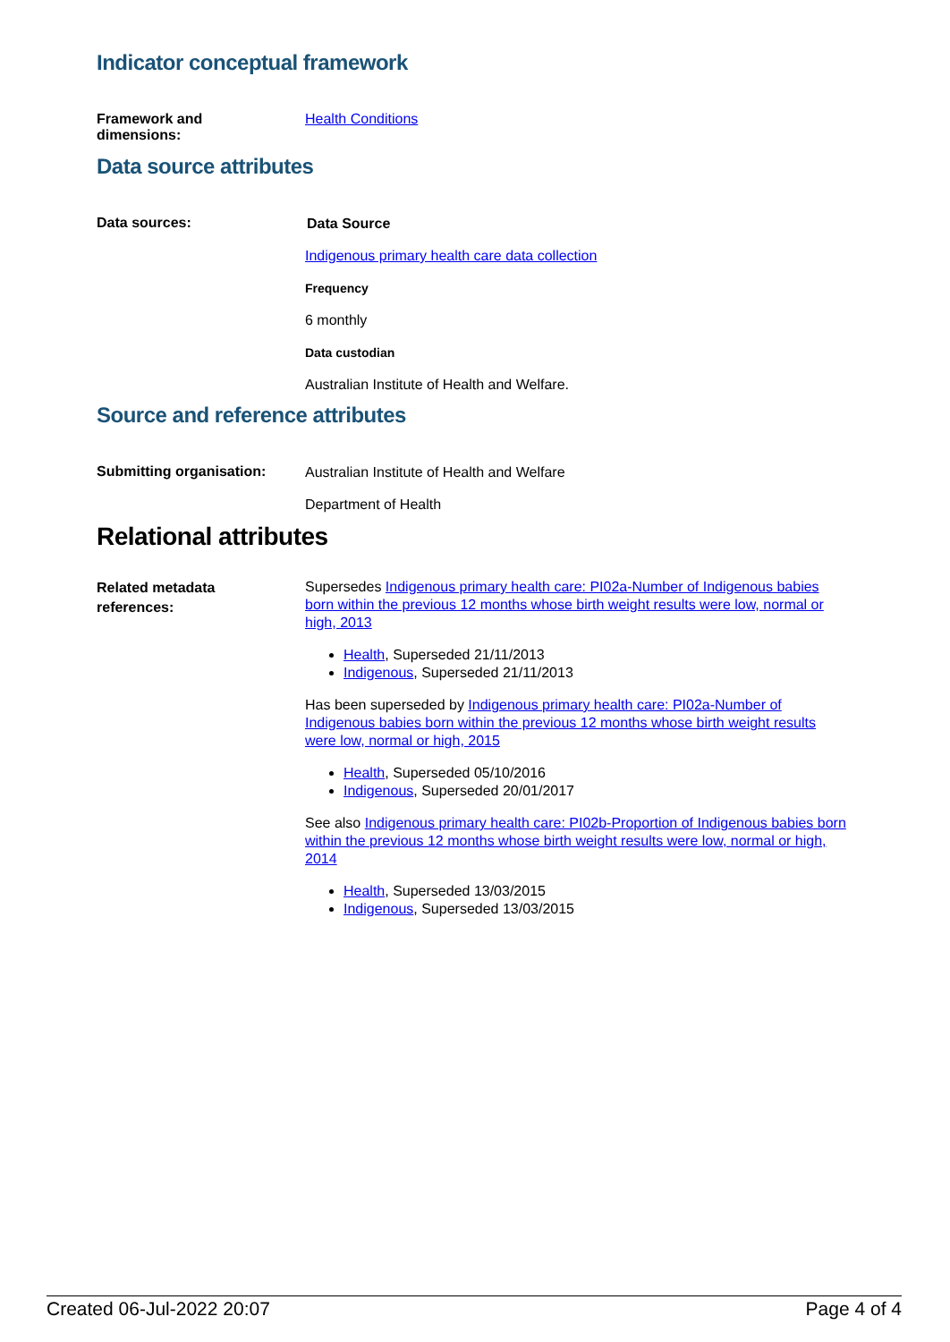Indicator conceptual framework
Framework and
dimensions:
Health Conditions
Data source attributes
Data sources:
Data Source
Indigenous primary health care data collection
Frequency
6 monthly
Data custodian
Australian Institute of Health and Welfare.
Source and reference attributes
Submitting organisation:
Australian Institute of Health and Welfare
Department of Health
Relational attributes
Related metadata
references:
Supersedes Indigenous primary health care: PI02a-Number of Indigenous babies born within the previous 12 months whose birth weight results were low, normal or high, 2013
Health, Superseded 21/11/2013
Indigenous, Superseded 21/11/2013
Has been superseded by Indigenous primary health care: PI02a-Number of Indigenous babies born within the previous 12 months whose birth weight results were low, normal or high, 2015
Health, Superseded 05/10/2016
Indigenous, Superseded 20/01/2017
See also Indigenous primary health care: PI02b-Proportion of Indigenous babies born within the previous 12 months whose birth weight results were low, normal or high, 2014
Health, Superseded 13/03/2015
Indigenous, Superseded 13/03/2015
Created 06-Jul-2022 20:07 Page 4 of 4